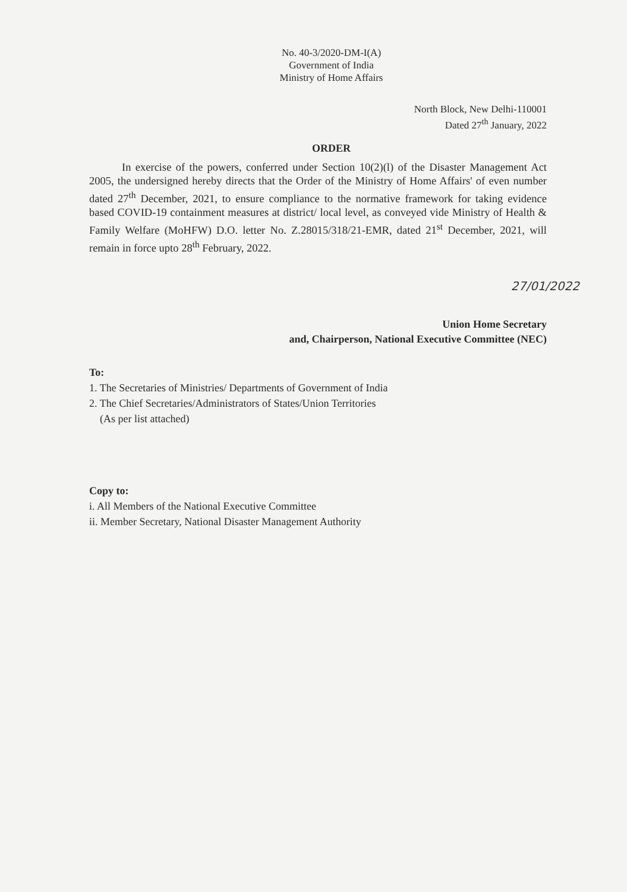No. 40-3/2020-DM-I(A)
Government of India
Ministry of Home Affairs
North Block, New Delhi-110001
Dated 27<sup>th</sup> January, 2022
ORDER
In exercise of the powers, conferred under Section 10(2)(l) of the Disaster Management Act 2005, the undersigned hereby directs that the Order of the Ministry of Home Affairs' of even number dated 27<sup>th</sup> December, 2021, to ensure compliance to the normative framework for taking evidence based COVID-19 containment measures at district/ local level, as conveyed vide Ministry of Health & Family Welfare (MoHFW) D.O. letter No. Z.28015/318/21-EMR, dated 21<sup>st</sup> December, 2021, will remain in force upto 28<sup>th</sup> February, 2022.
27/01/2022
Union Home Secretary
and, Chairperson, National Executive Committee (NEC)
To:
1. The Secretaries of Ministries/ Departments of Government of India
2. The Chief Secretaries/Administrators of States/Union Territories
(As per list attached)
Copy to:
i. All Members of the National Executive Committee
ii. Member Secretary, National Disaster Management Authority